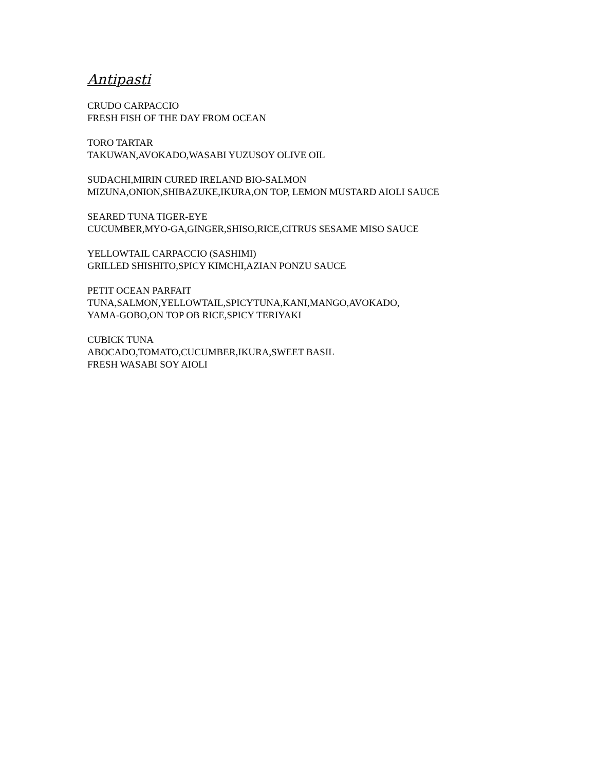Antipasti
CRUDO CARPACCIO
FRESH FISH OF THE DAY FROM OCEAN
TORO TARTAR
TAKUWAN,AVOKADO,WASABI YUZUSOY OLIVE OIL
SUDACHI,MIRIN CURED IRELAND BIO-SALMON
MIZUNA,ONION,SHIBAZUKE,IKURA,ON TOP, LEMON MUSTARD AIOLI SAUCE
SEARED TUNA TIGER-EYE
CUCUMBER,MYO-GA,GINGER,SHISO,RICE,CITRUS SESAME MISO SAUCE
YELLOWTAIL CARPACCIO (SASHIMI)
GRILLED SHISHITO,SPICY KIMCHI,AZIAN PONZU SAUCE
PETIT OCEAN PARFAIT
TUNA,SALMON,YELLOWTAIL,SPICYTUNA,KANI,MANGO,AVOKADO,
YAMA-GOBO,ON TOP OB RICE,SPICY TERIYAKI
CUBICK TUNA
ABOCADO,TOMATO,CUCUMBER,IKURA,SWEET BASIL
FRESH WASABI SOY AIOLI